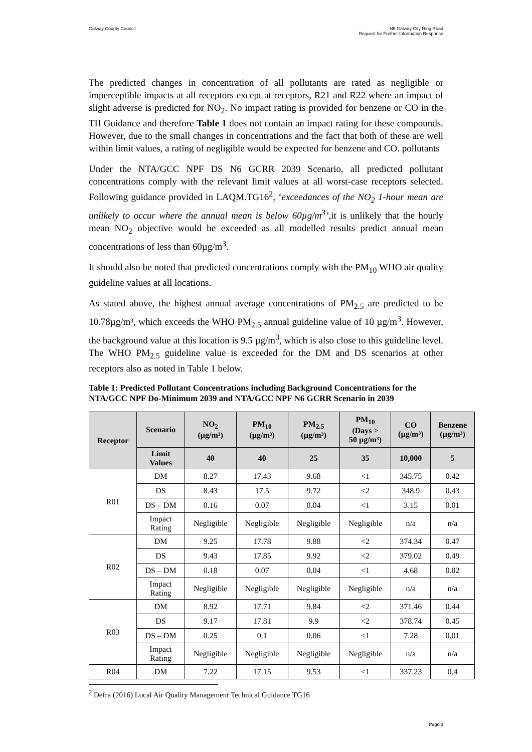Galway County Council N6 Galway City Ring Road
Request for Further Information Response
The predicted changes in concentration of all pollutants are rated as negligible or imperceptible impacts at all receptors except at receptors, R21 and R22 where an impact of slight adverse is predicted for NO<sub>2</sub>. No impact rating is provided for benzene or CO in the TII Guidance and therefore Table 1 does not contain an impact rating for these compounds. However, due to the small changes in concentrations and the fact that both of these are well within limit values, a rating of negligible would be expected for benzene and CO. pollutants
Under the NTA/GCC NPF DS N6 GCRR 2039 Scenario, all predicted pollutant concentrations comply with the relevant limit values at all worst-case receptors selected. Following guidance provided in LAQM.TG16<sup>2</sup>, ‘exceedances of the NO<sub>2</sub> 1-hour mean are unlikely to occur where the annual mean is below 60µg/m<sup>3</sup>’, it is unlikely that the hourly mean NO<sub>2</sub> objective would be exceeded as all modelled results predict annual mean concentrations of less than 60µg/m<sup>3</sup>.
It should also be noted that predicted concentrations comply with the PM<sub>10</sub> WHO air quality guideline values at all locations.
As stated above, the highest annual average concentrations of PM<sub>2.5</sub> are predicted to be 10.78µg/m³, which exceeds the WHO PM<sub>2.5</sub> annual guideline value of 10 µg/m<sup>3</sup>. However, the background value at this location is 9.5 µg/m<sup>3</sup>, which is also close to this guideline level. The WHO PM<sub>2.5</sub> guideline value is exceeded for the DM and DS scenarios at other receptors also as noted in Table 1 below.
Table 1: Predicted Pollutant Concentrations including Background Concentrations for the NTA/GCC NPF Do-Minimum 2039 and NTA/GCC NPF N6 GCRR Scenario in 2039
| Receptor | Scenario | NO<sub>2</sub> (µg/m³) | PM<sub>10</sub> (µg/m³) | PM<sub>2.5</sub> (µg/m³) | PM<sub>10</sub> (Days > 50 µg/m³) | CO (µg/m³) | Benzene (µg/m³) |
| --- | --- | --- | --- | --- | --- | --- | --- |
| | Limit Values | 40 | 40 | 25 | 35 | 10,000 | 5 |
| R01 | DM | 8.27 | 17.43 | 9.68 | <1 | 345.75 | 0.42 |
| | DS | 8.43 | 17.5 | 9.72 | <2 | 348.9 | 0.43 |
| | DS – DM | 0.16 | 0.07 | 0.04 | <1 | 3.15 | 0.01 |
| | Impact Rating | Negligible | Negligible | Negligible | Negligible | n/a | n/a |
| R02 | DM | 9.25 | 17.78 | 9.88 | <2 | 374.34 | 0.47 |
| | DS | 9.43 | 17.85 | 9.92 | <2 | 379.02 | 0.49 |
| | DS – DM | 0.18 | 0.07 | 0.04 | <1 | 4.68 | 0.02 |
| | Impact Rating | Negligible | Negligible | Negligible | Negligible | n/a | n/a |
| R03 | DM | 8.92 | 17.71 | 9.84 | <2 | 371.46 | 0.44 |
| | DS | 9.17 | 17.81 | 9.9 | <2 | 378.74 | 0.45 |
| | DS – DM | 0.25 | 0.1 | 0.06 | <1 | 7.28 | 0.01 |
| | Impact Rating | Negligible | Negligible | Negligible | Negligible | n/a | n/a |
| R04 | DM | 7.22 | 17.15 | 9.53 | <1 | 337.23 | 0.4 |
<sup>2</sup> Defra (2016) Local Air Quality Management Technical Guidance TG16
Page 3